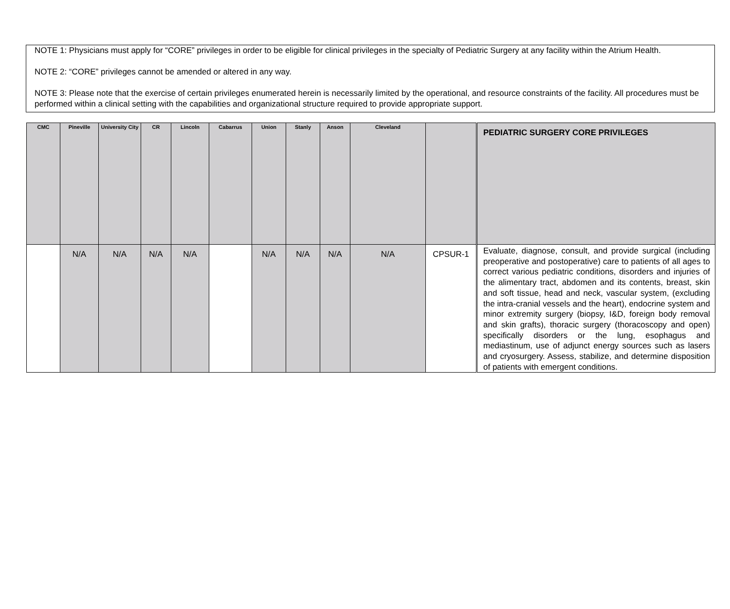NOTE 1: Physicians must apply for “CORE” privileges in order to be eligible for clinical privileges in the specialty of Pediatric Surgery at any facility within the Atrium Health.
NOTE 2: “CORE” privileges cannot be amended or altered in any way.
NOTE 3: Please note that the exercise of certain privileges enumerated herein is necessarily limited by the operational, and resource constraints of the facility. All procedures must be performed within a clinical setting with the capabilities and organizational structure required to provide appropriate support.
| CMC | Pineville | University City | CR | Lincoln | Cabarrus | Union | Stanly | Anson | Cleveland | | | PEDIATRIC SURGERY CORE PRIVILEGES |
| | N/A | N/A | N/A | N/A | | N/A | N/A | N/A | N/A | CPSUR-1 | | Evaluate, diagnose, consult, and provide surgical (including preoperative and postoperative) care to patients of all ages to correct various pediatric conditions, disorders and injuries of the alimentary tract, abdomen and its contents, breast, skin and soft tissue, head and neck, vascular system, (excluding the intra-cranial vessels and the heart), endocrine system and minor extremity surgery (biopsy, I&D, foreign body removal and skin grafts), thoracic surgery (thoracoscopy and open) specifically disorders or the lung, esophagus and mediastinum, use of adjunct energy sources such as lasers and cryosurgery. Assess, stabilize, and determine disposition of patients with emergent conditions. |